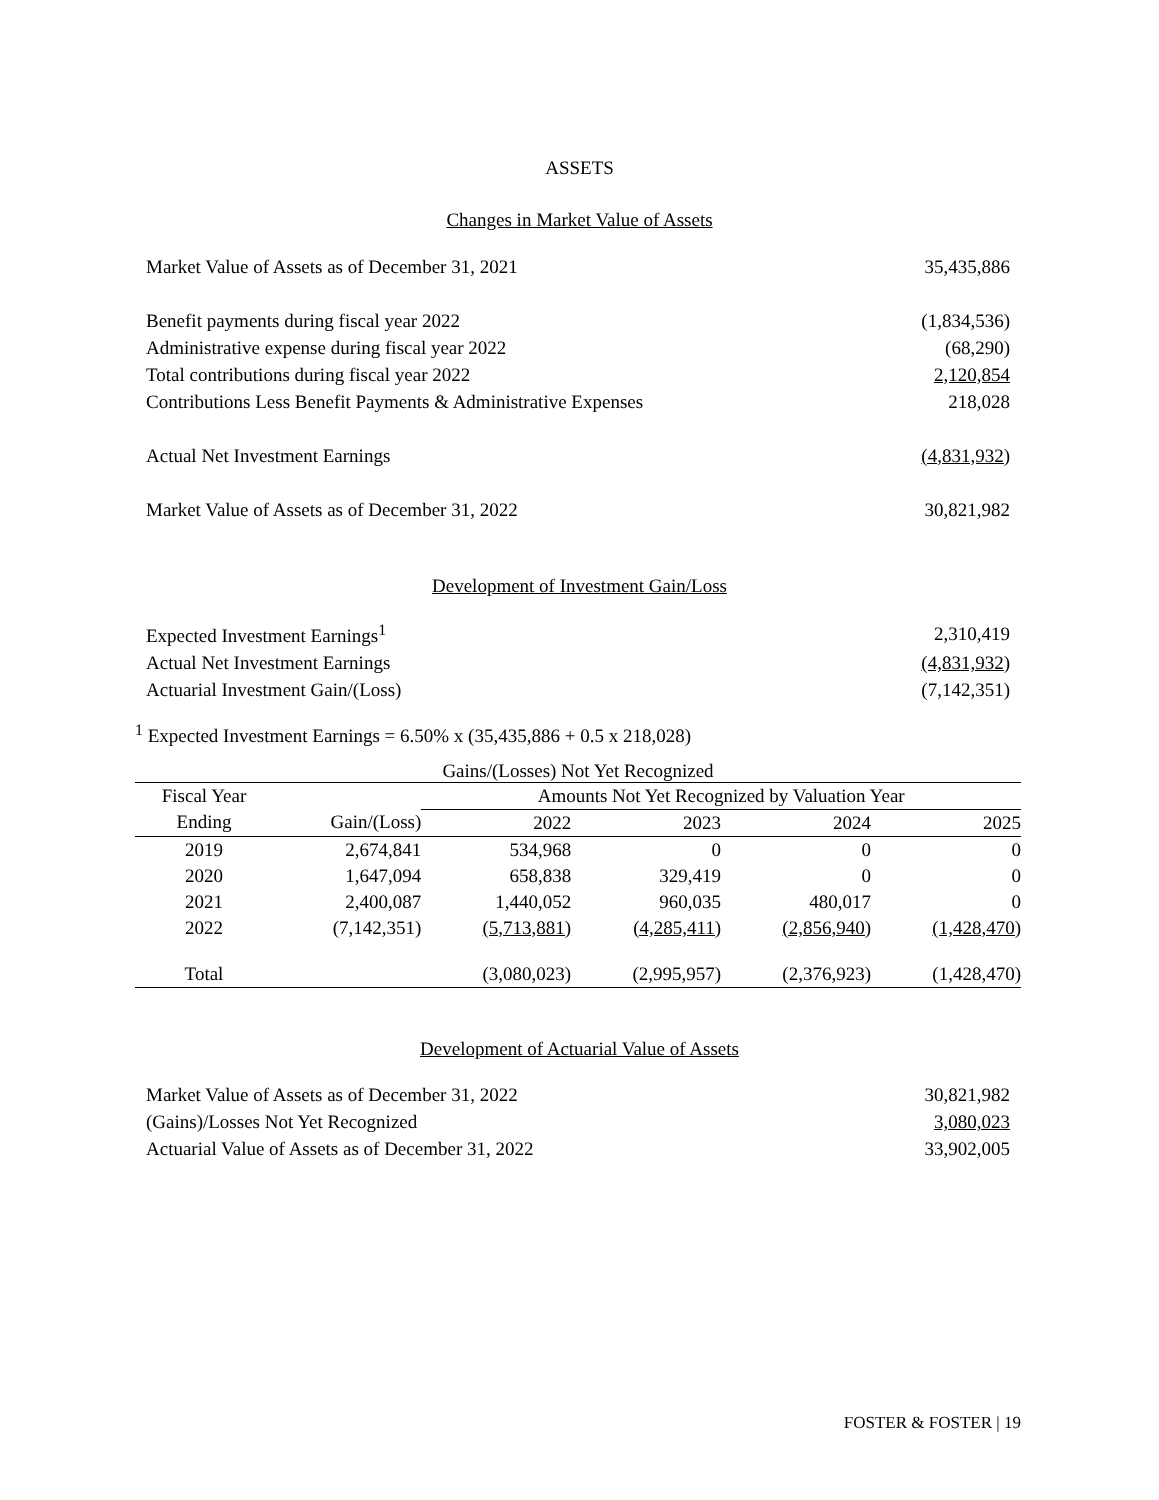ASSETS
Changes in Market Value of Assets
| Market Value of Assets as of December 31, 2021 | 35,435,886 |
| Benefit payments during fiscal year 2022 | (1,834,536) |
| Administrative expense during fiscal year 2022 | (68,290) |
| Total contributions during fiscal year 2022 | 2,120,854 |
| Contributions Less Benefit Payments & Administrative Expenses | 218,028 |
| Actual Net Investment Earnings | (4,831,932) |
| Market Value of Assets as of December 31, 2022 | 30,821,982 |
Development of Investment Gain/Loss
| Expected Investment Earnings<sup>1</sup> | 2,310,419 |
| Actual Net Investment Earnings | (4,831,932) |
| Actuarial Investment Gain/(Loss) | (7,142,351) |
<sup>1</sup> Expected Investment Earnings = 6.50% x (35,435,886 + 0.5 x 218,028)
Gains/(Losses) Not Yet Recognized
| Fiscal Year | | Amounts Not Yet Recognized by Valuation Year | | | |
| --- | --- | --- | --- | --- | --- |
| Ending | Gain/(Loss) | 2022 | 2023 | 2024 | 2025 |
| 2019 | 2,674,841 | 534,968 | 0 | 0 | 0 |
| 2020 | 1,647,094 | 658,838 | 329,419 | 0 | 0 |
| 2021 | 2,400,087 | 1,440,052 | 960,035 | 480,017 | 0 |
| 2022 | (7,142,351) | (5,713,881) | (4,285,411) | (2,856,940) | (1,428,470) |
| Total | | (3,080,023) | (2,995,957) | (2,376,923) | (1,428,470) |
Development of Actuarial Value of Assets
| Market Value of Assets as of December 31, 2022 | 30,821,982 |
| (Gains)/Losses Not Yet Recognized | 3,080,023 |
| Actuarial Value of Assets as of December 31, 2022 | 33,902,005 |
FOSTER & FOSTER | 19